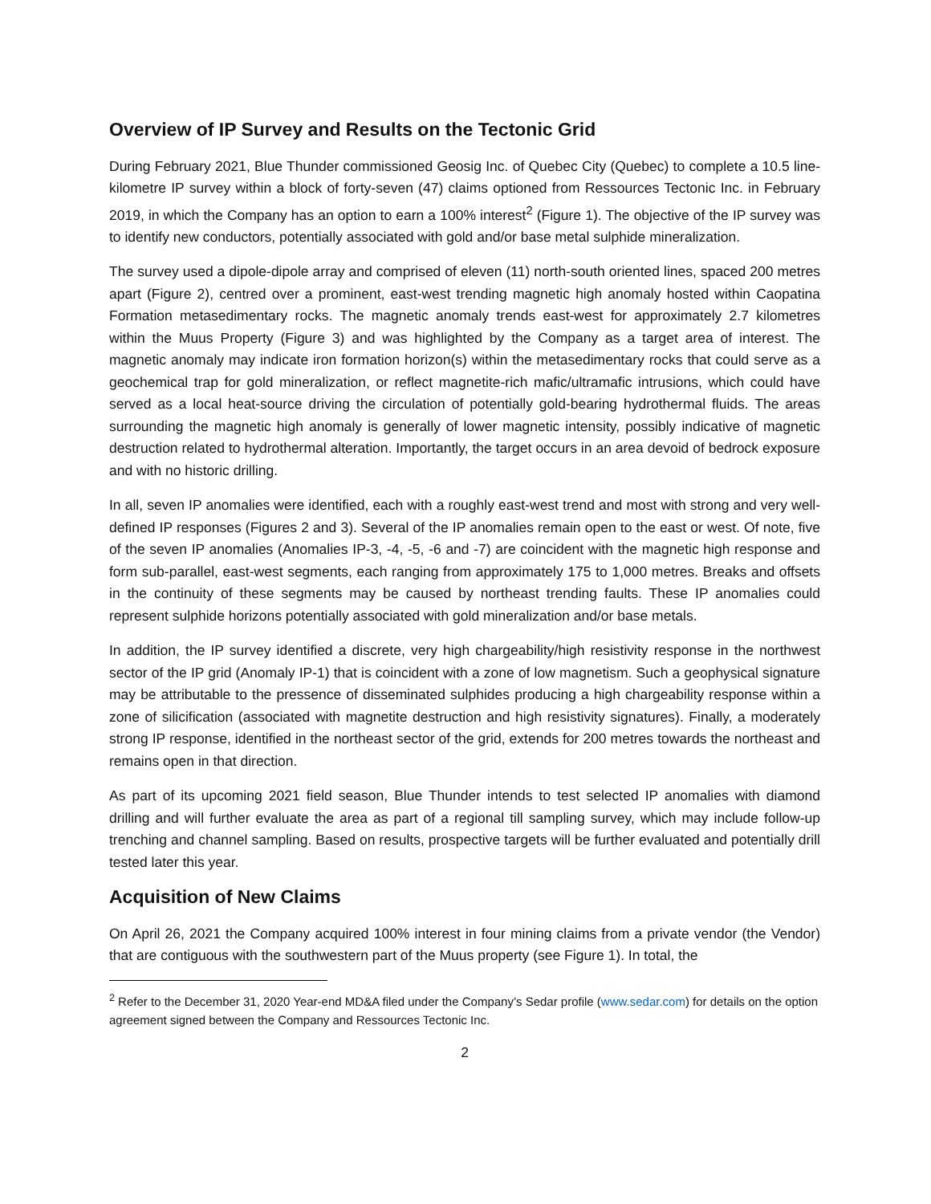Overview of IP Survey and Results on the Tectonic Grid
During February 2021, Blue Thunder commissioned Geosig Inc. of Quebec City (Quebec) to complete a 10.5 line-kilometre IP survey within a block of forty-seven (47) claims optioned from Ressources Tectonic Inc. in February 2019, in which the Company has an option to earn a 100% interest<sup>2</sup> (Figure 1). The objective of the IP survey was to identify new conductors, potentially associated with gold and/or base metal sulphide mineralization.
The survey used a dipole-dipole array and comprised of eleven (11) north-south oriented lines, spaced 200 metres apart (Figure 2), centred over a prominent, east-west trending magnetic high anomaly hosted within Caopatina Formation metasedimentary rocks. The magnetic anomaly trends east-west for approximately 2.7 kilometres within the Muus Property (Figure 3) and was highlighted by the Company as a target area of interest. The magnetic anomaly may indicate iron formation horizon(s) within the metasedimentary rocks that could serve as a geochemical trap for gold mineralization, or reflect magnetite-rich mafic/ultramafic intrusions, which could have served as a local heat-source driving the circulation of potentially gold-bearing hydrothermal fluids. The areas surrounding the magnetic high anomaly is generally of lower magnetic intensity, possibly indicative of magnetic destruction related to hydrothermal alteration. Importantly, the target occurs in an area devoid of bedrock exposure and with no historic drilling.
In all, seven IP anomalies were identified, each with a roughly east-west trend and most with strong and very well-defined IP responses (Figures 2 and 3). Several of the IP anomalies remain open to the east or west. Of note, five of the seven IP anomalies (Anomalies IP-3, -4, -5, -6 and -7) are coincident with the magnetic high response and form sub-parallel, east-west segments, each ranging from approximately 175 to 1,000 metres. Breaks and offsets in the continuity of these segments may be caused by northeast trending faults. These IP anomalies could represent sulphide horizons potentially associated with gold mineralization and/or base metals.
In addition, the IP survey identified a discrete, very high chargeability/high resistivity response in the northwest sector of the IP grid (Anomaly IP-1) that is coincident with a zone of low magnetism. Such a geophysical signature may be attributable to the pressence of disseminated sulphides producing a high chargeability response within a zone of silicification (associated with magnetite destruction and high resistivity signatures). Finally, a moderately strong IP response, identified in the northeast sector of the grid, extends for 200 metres towards the northeast and remains open in that direction.
As part of its upcoming 2021 field season, Blue Thunder intends to test selected IP anomalies with diamond drilling and will further evaluate the area as part of a regional till sampling survey, which may include follow-up trenching and channel sampling. Based on results, prospective targets will be further evaluated and potentially drill tested later this year.
Acquisition of New Claims
On April 26, 2021 the Company acquired 100% interest in four mining claims from a private vendor (the Vendor) that are contiguous with the southwestern part of the Muus property (see Figure 1). In total, the
<sup>2</sup> Refer to the December 31, 2020 Year-end MD&A filed under the Company’s Sedar profile (www.sedar.com) for details on the option agreement signed between the Company and Ressources Tectonic Inc.
2